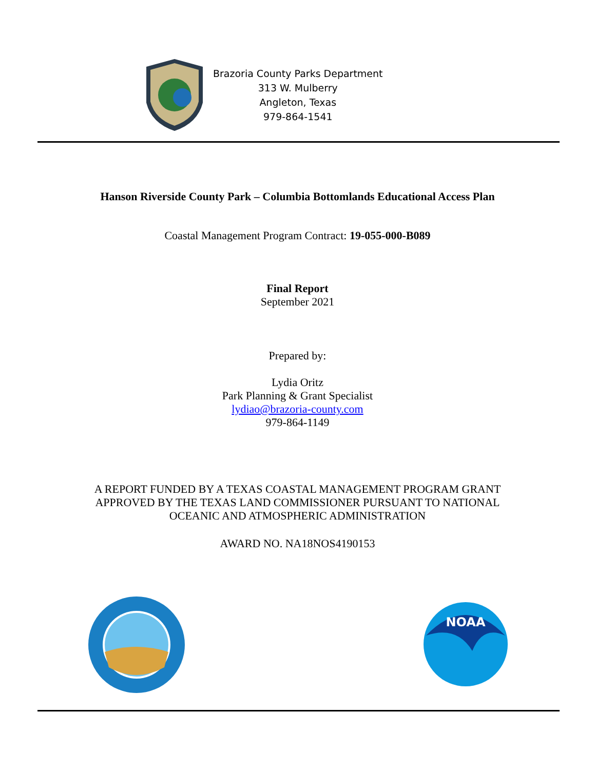Brazoria County Parks Department
313 W. Mulberry
Angleton, Texas
979-864-1541
Hanson Riverside County Park – Columbia Bottomlands Educational Access Plan
Coastal Management Program Contract: 19-055-000-B089
Final Report
September 2021
Prepared by:
Lydia Oritz
Park Planning & Grant Specialist
lydiao@brazoria-county.com
979-864-1149
A REPORT FUNDED BY A TEXAS COASTAL MANAGEMENT PROGRAM GRANT
APPROVED BY THE TEXAS LAND COMMISSIONER PURSUANT TO NATIONAL
OCEANIC AND ATMOSPHERIC ADMINISTRATION
AWARD NO. NA18NOS4190153
NOAA